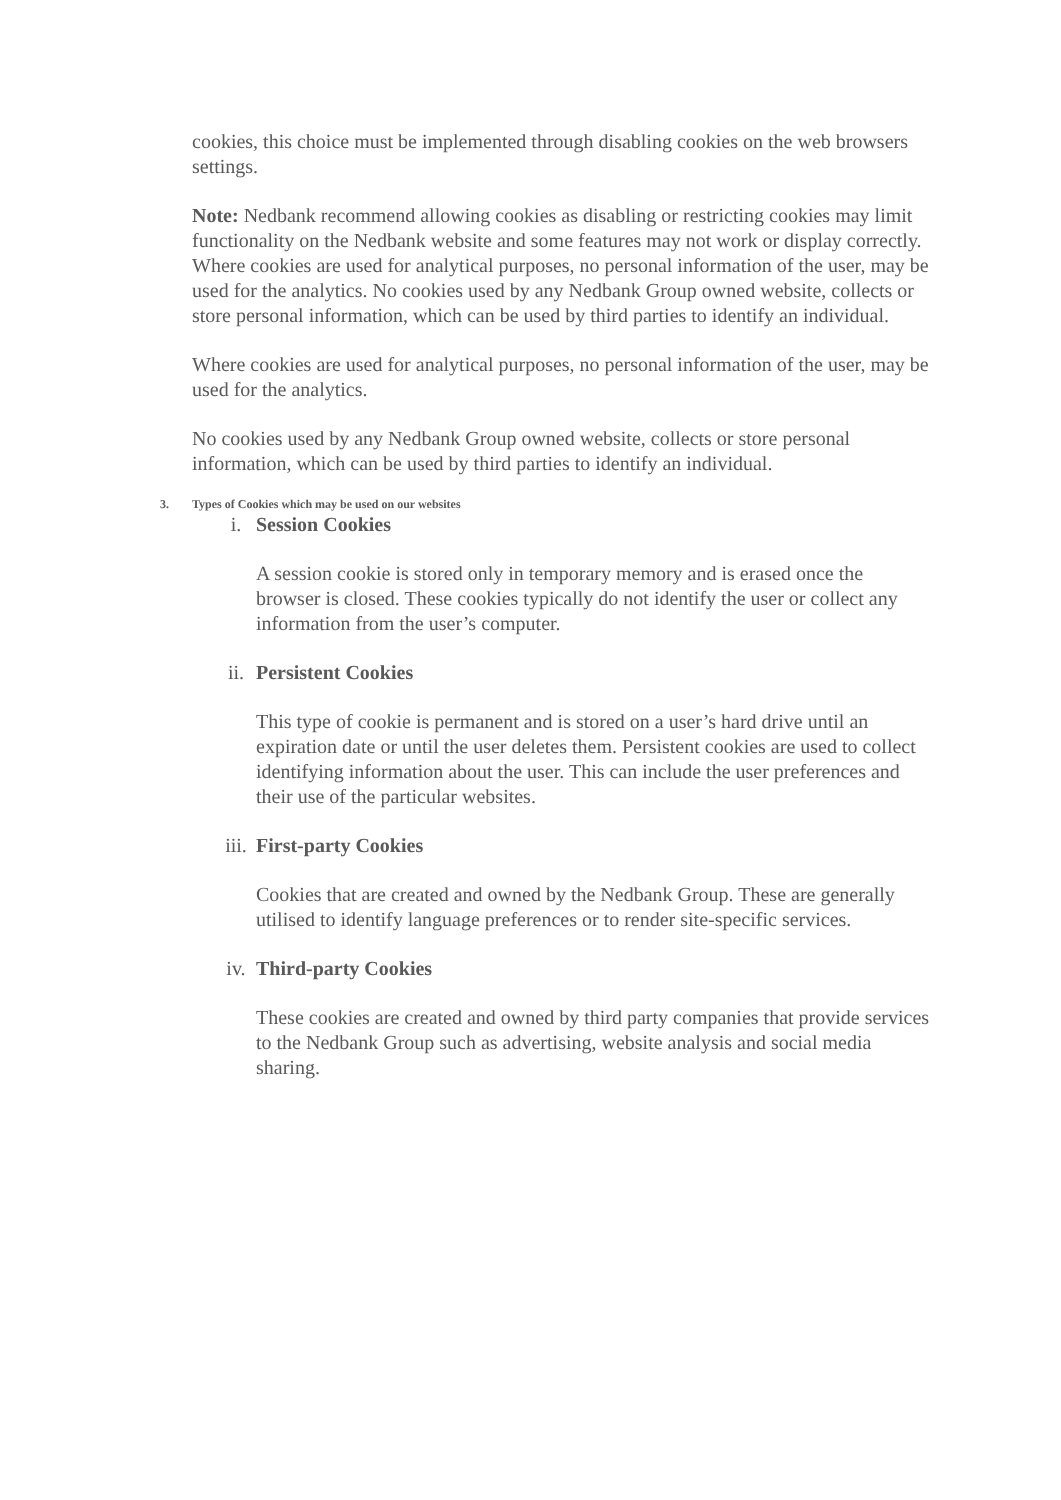cookies, this choice must be implemented through disabling cookies on the web browsers settings.
Note: Nedbank recommend allowing cookies as disabling or restricting cookies may limit functionality on the Nedbank website and some features may not work or display correctly. Where cookies are used for analytical purposes, no personal information of the user, may be used for the analytics. No cookies used by any Nedbank Group owned website, collects or store personal information, which can be used by third parties to identify an individual.
Where cookies are used for analytical purposes, no personal information of the user, may be used for the analytics.
No cookies used by any Nedbank Group owned website, collects or store personal information, which can be used by third parties to identify an individual.
3. Types of Cookies which may be used on our websites
i. Session Cookies
A session cookie is stored only in temporary memory and is erased once the browser is closed. These cookies typically do not identify the user or collect any information from the user’s computer.
ii. Persistent Cookies
This type of cookie is permanent and is stored on a user’s hard drive until an expiration date or until the user deletes them. Persistent cookies are used to collect identifying information about the user. This can include the user preferences and their use of the particular websites.
iii. First-party Cookies
Cookies that are created and owned by the Nedbank Group. These are generally utilised to identify language preferences or to render site-specific services.
iv. Third-party Cookies
These cookies are created and owned by third party companies that provide services to the Nedbank Group such as advertising, website analysis and social media sharing.